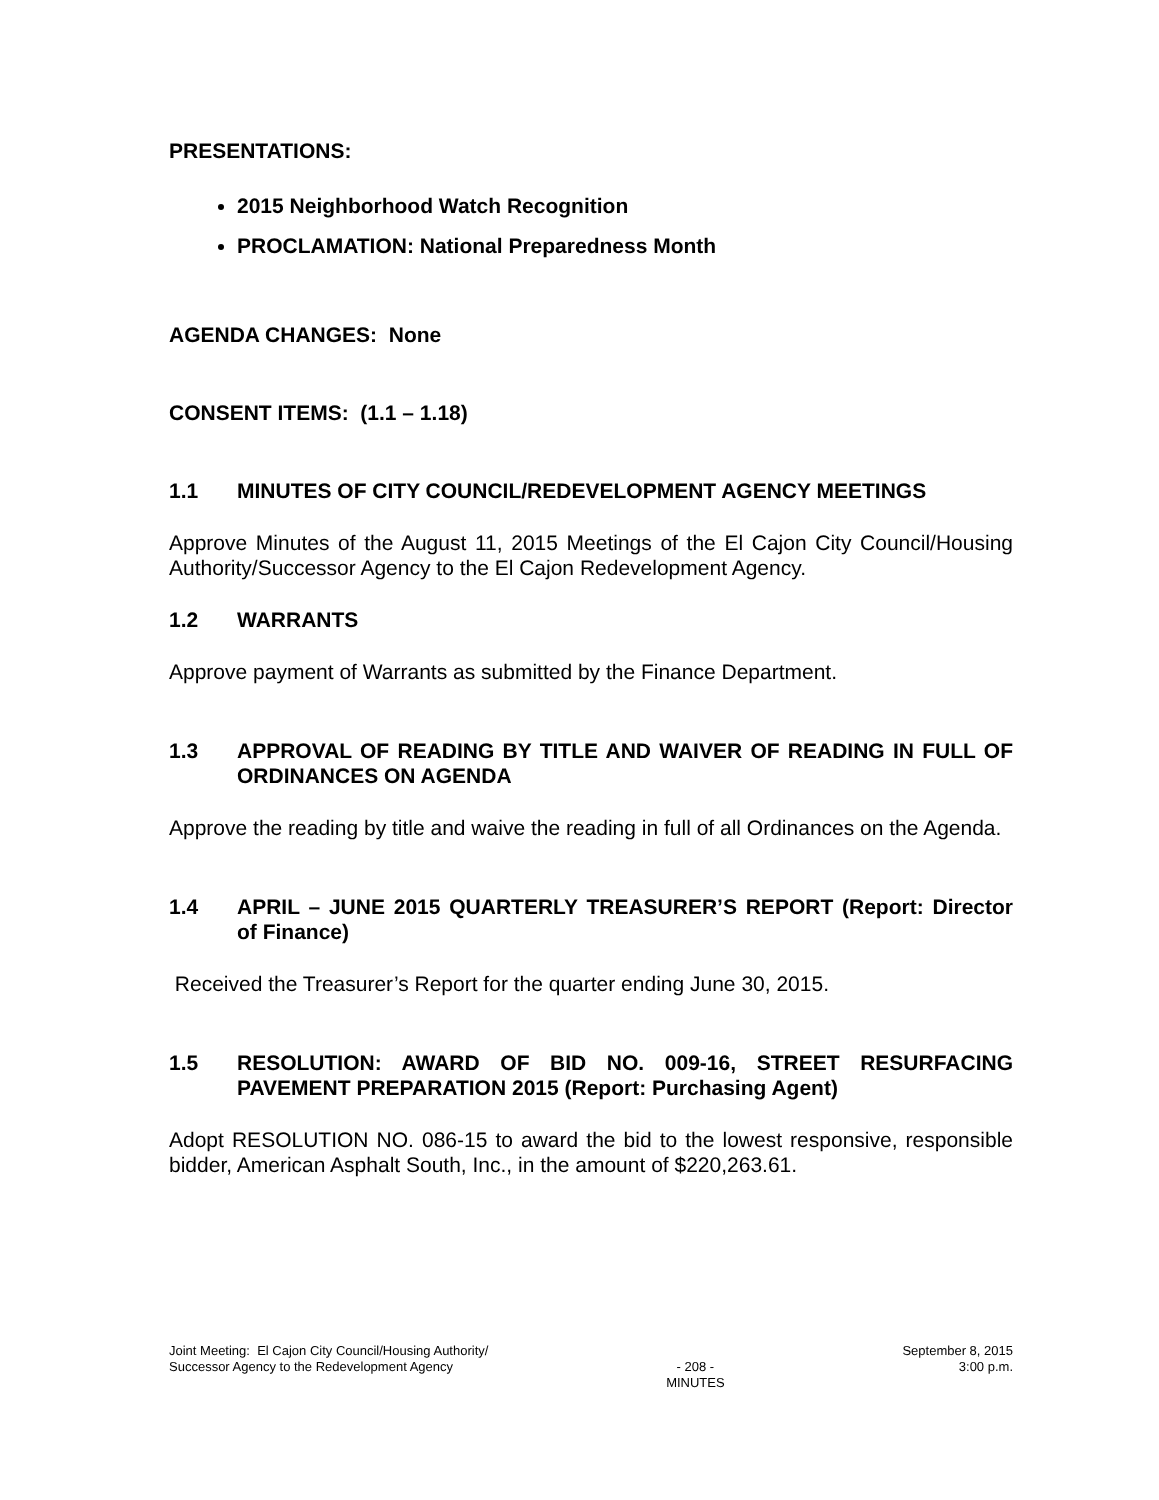PRESENTATIONS:
2015 Neighborhood Watch Recognition
PROCLAMATION: National Preparedness Month
AGENDA CHANGES: None
CONSENT ITEMS: (1.1 – 1.18)
1.1 MINUTES OF CITY COUNCIL/REDEVELOPMENT AGENCY MEETINGS
Approve Minutes of the August 11, 2015 Meetings of the El Cajon City Council/Housing Authority/Successor Agency to the El Cajon Redevelopment Agency.
1.2 WARRANTS
Approve payment of Warrants as submitted by the Finance Department.
1.3 APPROVAL OF READING BY TITLE AND WAIVER OF READING IN FULL OF ORDINANCES ON AGENDA
Approve the reading by title and waive the reading in full of all Ordinances on the Agenda.
1.4 APRIL – JUNE 2015 QUARTERLY TREASURER’S REPORT (Report: Director of Finance)
Received the Treasurer’s Report for the quarter ending June 30, 2015.
1.5 RESOLUTION: AWARD OF BID NO. 009-16, STREET RESURFACING PAVEMENT PREPARATION 2015 (Report: Purchasing Agent)
Adopt RESOLUTION NO. 086-15 to award the bid to the lowest responsive, responsible bidder, American Asphalt South, Inc., in the amount of $220,263.61.
Joint Meeting: El Cajon City Council/Housing Authority/
Successor Agency to the Redevelopment Agency
- 208 -
MINUTES
September 8, 2015
3:00 p.m.